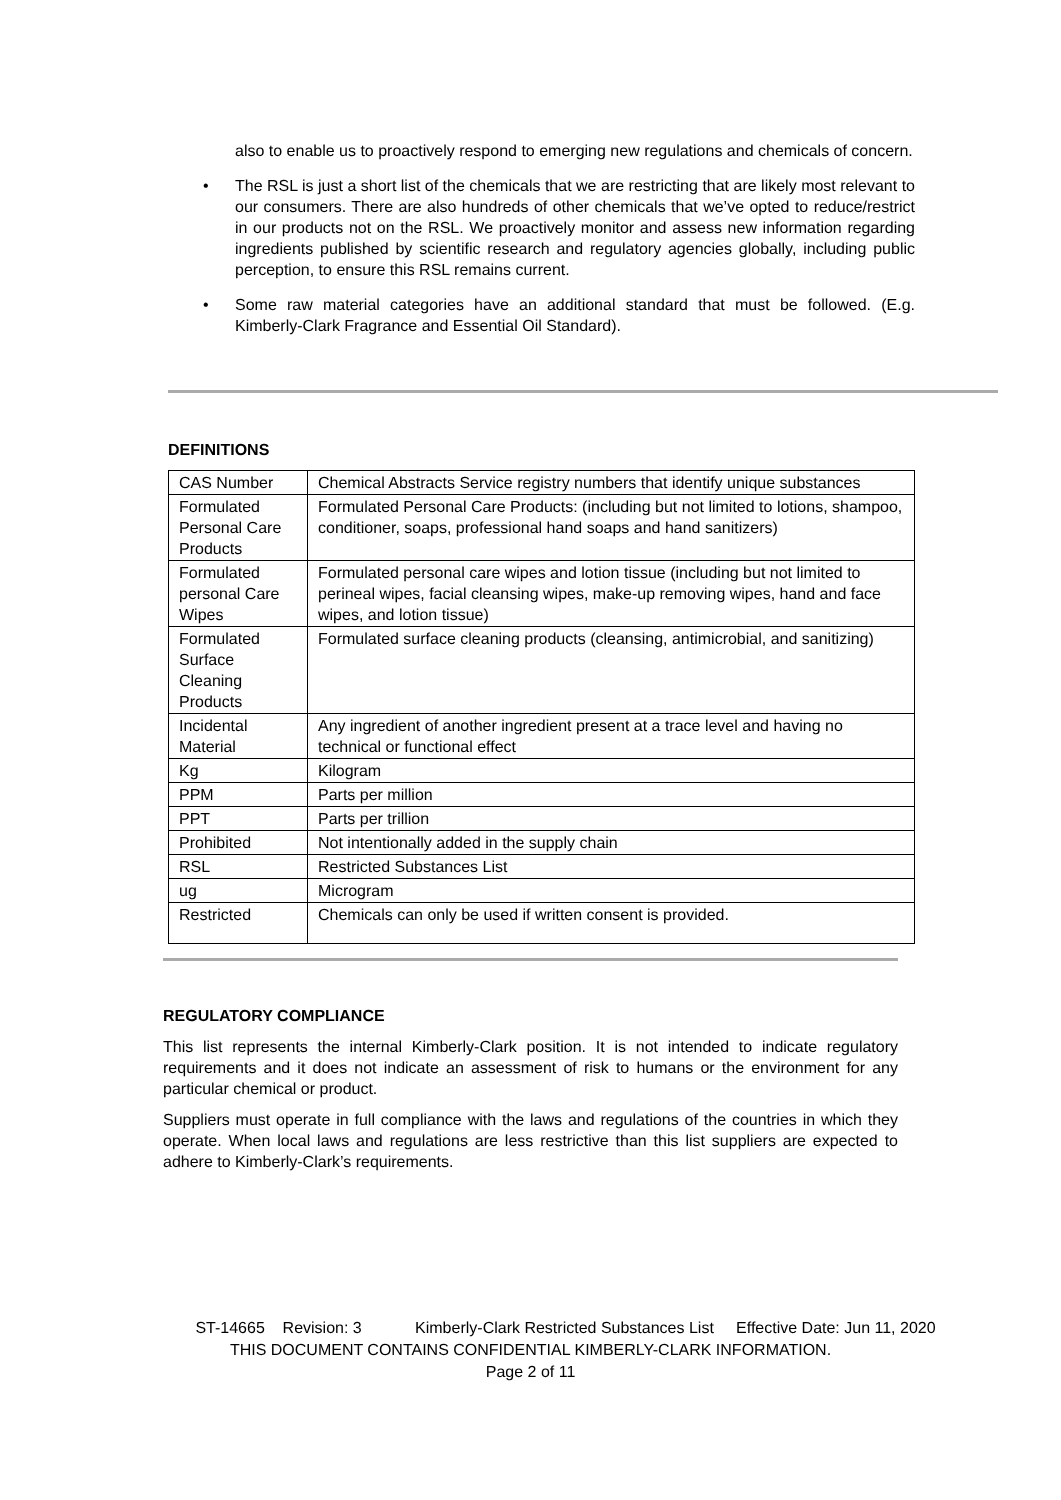also to enable us to proactively respond to emerging new regulations and chemicals of concern.
• The RSL is just a short list of the chemicals that we are restricting that are likely most relevant to our consumers. There are also hundreds of other chemicals that we’ve opted to reduce/restrict in our products not on the RSL. We proactively monitor and assess new information regarding ingredients published by scientific research and regulatory agencies globally, including public perception, to ensure this RSL remains current.
• Some raw material categories have an additional standard that must be followed. (E.g. Kimberly-Clark Fragrance and Essential Oil Standard).
DEFINITIONS
| CAS Number | Chemical Abstracts Service registry numbers that identify unique substances |
| Formulated Personal Care Products | Formulated Personal Care Products: (including but not limited to lotions, shampoo, conditioner, soaps, professional hand soaps and hand sanitizers) |
| Formulated personal Care Wipes | Formulated personal care wipes and lotion tissue (including but not limited to perineal wipes, facial cleansing wipes, make-up removing wipes, hand and face wipes, and lotion tissue) |
| Formulated Surface Cleaning Products | Formulated surface cleaning products (cleansing, antimicrobial, and sanitizing) |
| Incidental Material | Any ingredient of another ingredient present at a trace level and having no technical or functional effect |
| Kg | Kilogram |
| PPM | Parts per million |
| PPT | Parts per trillion |
| Prohibited | Not intentionally added in the supply chain |
| RSL | Restricted Substances List |
| ug | Microgram |
| Restricted | Chemicals can only be used if written consent is provided. |
REGULATORY COMPLIANCE
This list represents the internal Kimberly-Clark position. It is not intended to indicate regulatory requirements and it does not indicate an assessment of risk to humans or the environment for any particular chemical or product.
Suppliers must operate in full compliance with the laws and regulations of the countries in which they operate. When local laws and regulations are less restrictive than this list suppliers are expected to adhere to Kimberly-Clark’s requirements.
ST-14665 Revision: 3 Kimberly-Clark Restricted Substances List Effective Date: Jun 11, 2020
THIS DOCUMENT CONTAINS CONFIDENTIAL KIMBERLY-CLARK INFORMATION.
Page 2 of 11